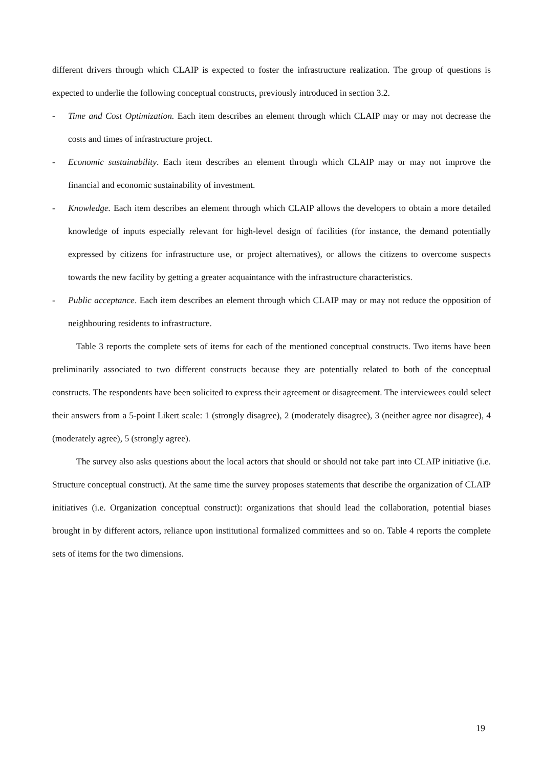different drivers through which CLAIP is expected to foster the infrastructure realization. The group of questions is expected to underlie the following conceptual constructs, previously introduced in section 3.2.
- Time and Cost Optimization. Each item describes an element through which CLAIP may or may not decrease the costs and times of infrastructure project.
- Economic sustainability. Each item describes an element through which CLAIP may or may not improve the financial and economic sustainability of investment.
- Knowledge. Each item describes an element through which CLAIP allows the developers to obtain a more detailed knowledge of inputs especially relevant for high-level design of facilities (for instance, the demand potentially expressed by citizens for infrastructure use, or project alternatives), or allows the citizens to overcome suspects towards the new facility by getting a greater acquaintance with the infrastructure characteristics.
- Public acceptance. Each item describes an element through which CLAIP may or may not reduce the opposition of neighbouring residents to infrastructure.
Table 3 reports the complete sets of items for each of the mentioned conceptual constructs. Two items have been preliminarily associated to two different constructs because they are potentially related to both of the conceptual constructs. The respondents have been solicited to express their agreement or disagreement. The interviewees could select their answers from a 5-point Likert scale: 1 (strongly disagree), 2 (moderately disagree), 3 (neither agree nor disagree), 4 (moderately agree), 5 (strongly agree).
The survey also asks questions about the local actors that should or should not take part into CLAIP initiative (i.e. Structure conceptual construct). At the same time the survey proposes statements that describe the organization of CLAIP initiatives (i.e. Organization conceptual construct): organizations that should lead the collaboration, potential biases brought in by different actors, reliance upon institutional formalized committees and so on. Table 4 reports the complete sets of items for the two dimensions.
19